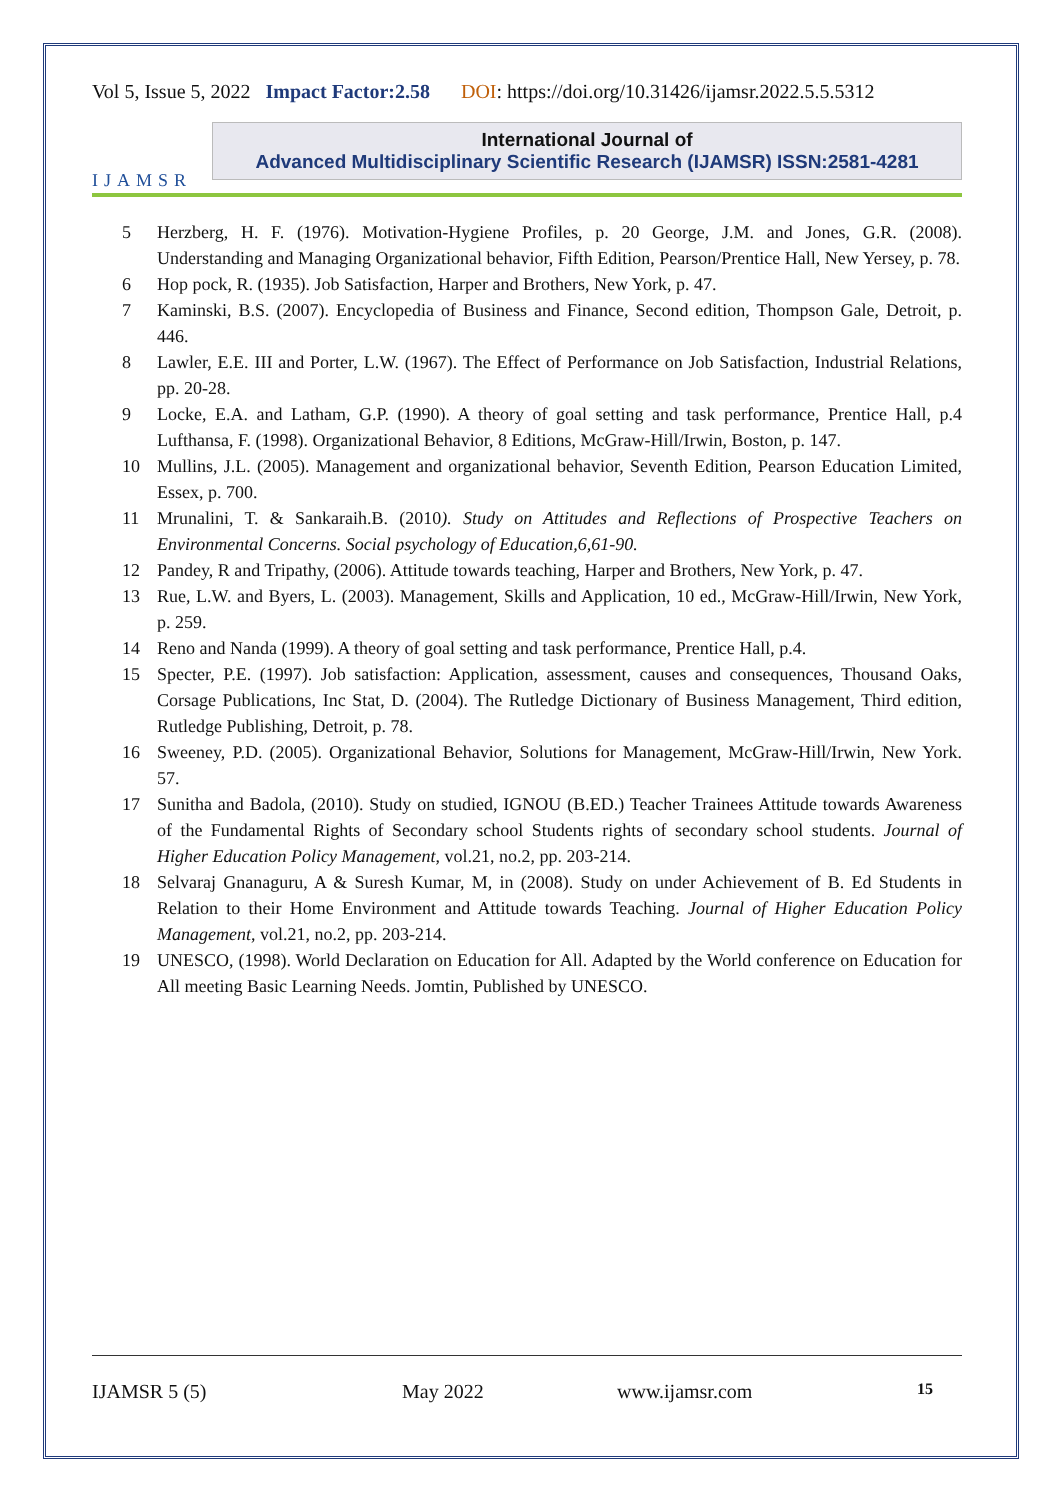Vol 5, Issue 5, 2022 Impact Factor:2.58 DOI: https://doi.org/10.31426/ijamsr.2022.5.5.5312
IJAMSR
International Journal of
Advanced Multidisciplinary Scientific Research (IJAMSR) ISSN:2581-4281
5 Herzberg, H. F. (1976). Motivation-Hygiene Profiles, p. 20 George, J.M. and Jones, G.R. (2008). Understanding and Managing Organizational behavior, Fifth Edition, Pearson/Prentice Hall, New Yersey, p. 78.
6 Hop pock, R. (1935). Job Satisfaction, Harper and Brothers, New York, p. 47.
7 Kaminski, B.S. (2007). Encyclopedia of Business and Finance, Second edition, Thompson Gale, Detroit, p. 446.
8 Lawler, E.E. III and Porter, L.W. (1967). The Effect of Performance on Job Satisfaction, Industrial Relations, pp. 20-28.
9 Locke, E.A. and Latham, G.P. (1990). A theory of goal setting and task performance, Prentice Hall, p.4 Lufthansa, F. (1998). Organizational Behavior, 8 Editions, McGraw-Hill/Irwin, Boston, p. 147.
10 Mullins, J.L. (2005). Management and organizational behavior, Seventh Edition, Pearson Education Limited, Essex, p. 700.
11 Mrunalini, T. & Sankaraih.B. (2010). Study on Attitudes and Reflections of Prospective Teachers on Environmental Concerns. Social psychology of Education,6,61-90.
12 Pandey, R and Tripathy, (2006). Attitude towards teaching, Harper and Brothers, New York, p. 47.
13 Rue, L.W. and Byers, L. (2003). Management, Skills and Application, 10 ed., McGraw-Hill/Irwin, New York, p. 259.
14 Reno and Nanda (1999). A theory of goal setting and task performance, Prentice Hall, p.4.
15 Specter, P.E. (1997). Job satisfaction: Application, assessment, causes and consequences, Thousand Oaks, Corsage Publications, Inc Stat, D. (2004). The Rutledge Dictionary of Business Management, Third edition, Rutledge Publishing, Detroit, p. 78.
16 Sweeney, P.D. (2005). Organizational Behavior, Solutions for Management, McGraw-Hill/Irwin, New York. 57.
17 Sunitha and Badola, (2010). Study on studied, IGNOU (B.ED.) Teacher Trainees Attitude towards Awareness of the Fundamental Rights of Secondary school Students rights of secondary school students. Journal of Higher Education Policy Management, vol.21, no.2, pp. 203-214.
18 Selvaraj Gnanaguru, A & Suresh Kumar, M, in (2008). Study on under Achievement of B. Ed Students in Relation to their Home Environment and Attitude towards Teaching. Journal of Higher Education Policy Management, vol.21, no.2, pp. 203-214.
19 UNESCO, (1998). World Declaration on Education for All. Adapted by the World conference on Education for All meeting Basic Learning Needs. Jomtin, Published by UNESCO.
IJAMSR 5 (5) May 2022 www.ijamsr.com 15